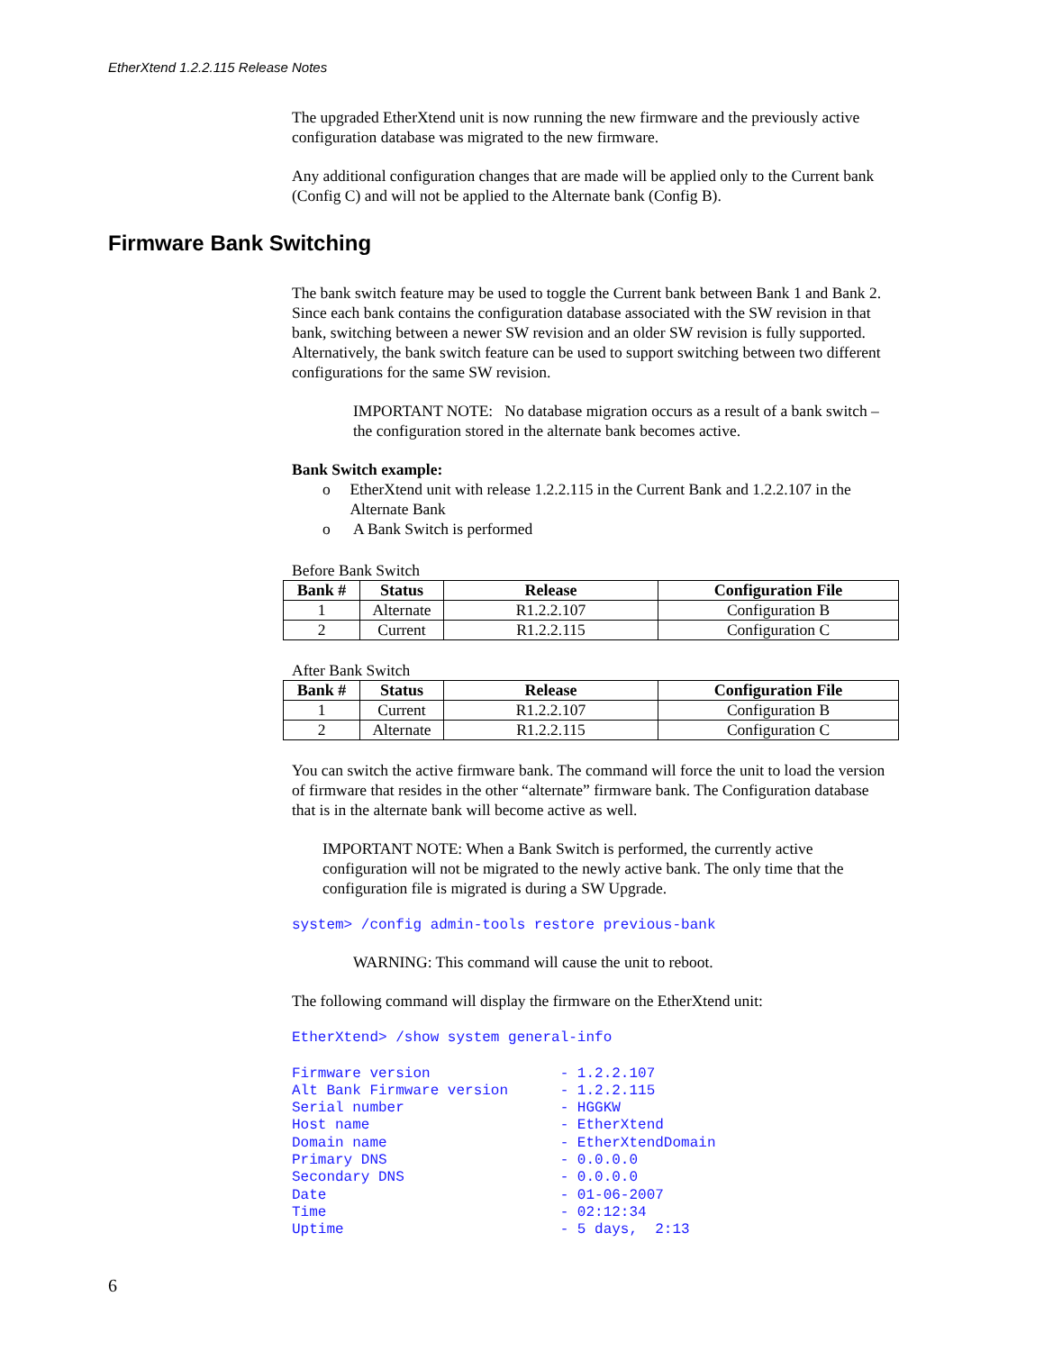EtherXtend 1.2.2.115 Release Notes
The upgraded EtherXtend unit is now running the new firmware and the previously active configuration database was migrated to the new firmware.
Any additional configuration changes that are made will be applied only to the Current bank (Config C) and will not be applied to the Alternate bank (Config B).
Firmware Bank Switching
The bank switch feature may be used to toggle the Current bank between Bank 1 and Bank 2. Since each bank contains the configuration database associated with the SW revision in that bank, switching between a newer SW revision and an older SW revision is fully supported. Alternatively, the bank switch feature can be used to support switching between two different configurations for the same SW revision.
IMPORTANT NOTE: No database migration occurs as a result of a bank switch – the configuration stored in the alternate bank becomes active.
Bank Switch example:
o EtherXtend unit with release 1.2.2.115 in the Current Bank and 1.2.2.107 in the Alternate Bank
o A Bank Switch is performed
Before Bank Switch
| Bank # | Status | Release | Configuration File |
| --- | --- | --- | --- |
| 1 | Alternate | R1.2.2.107 | Configuration B |
| 2 | Current | R1.2.2.115 | Configuration C |
After Bank Switch
| Bank # | Status | Release | Configuration File |
| --- | --- | --- | --- |
| 1 | Current | R1.2.2.107 | Configuration B |
| 2 | Alternate | R1.2.2.115 | Configuration C |
You can switch the active firmware bank. The command will force the unit to load the version of firmware that resides in the other “alternate” firmware bank. The Configuration database that is in the alternate bank will become active as well.
IMPORTANT NOTE: When a Bank Switch is performed, the currently active configuration will not be migrated to the newly active bank. The only time that the configuration file is migrated is during a SW Upgrade.
system> /config admin-tools restore previous-bank
WARNING: This command will cause the unit to reboot.
The following command will display the firmware on the EtherXtend unit:
EtherXtend> /show system general-info
Firmware version - 1.2.2.107 Alt Bank Firmware version - 1.2.2.115 Serial number - HGGKW Host name - EtherXtend Domain name - EtherXtendDomain Primary DNS - 0.0.0.0 Secondary DNS - 0.0.0.0 Date - 01-06-2007 Time - 02:12:34 Uptime - 5 days, 2:13
6